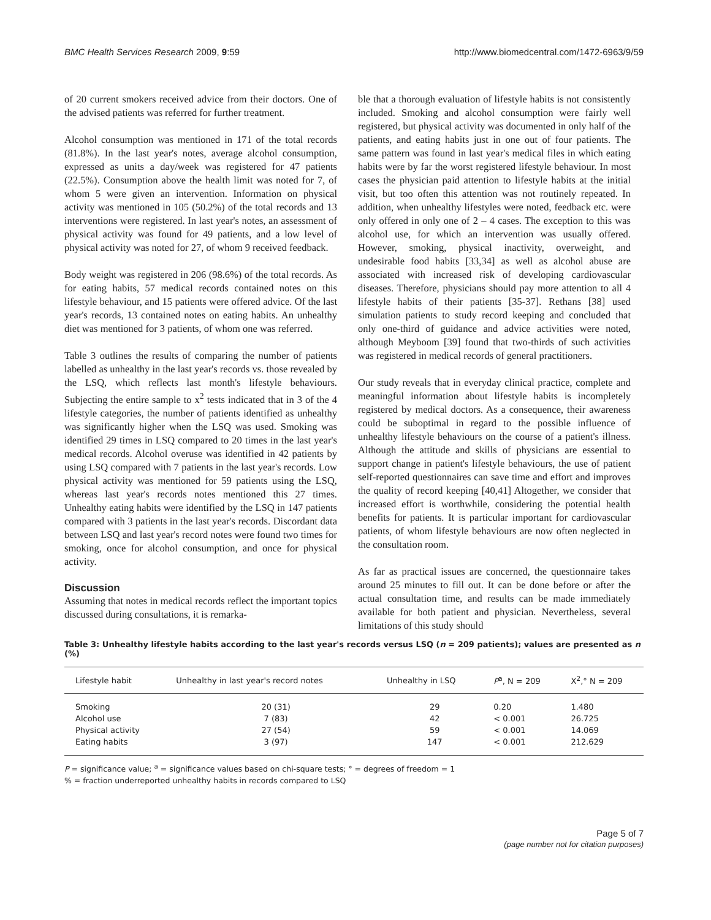BMC Health Services Research 2009, 9:59 http://www.biomedcentral.com/1472-6963/9/59
of 20 current smokers received advice from their doctors. One of the advised patients was referred for further treatment.
Alcohol consumption was mentioned in 171 of the total records (81.8%). In the last year's notes, average alcohol consumption, expressed as units a day/week was registered for 47 patients (22.5%). Consumption above the health limit was noted for 7, of whom 5 were given an intervention. Information on physical activity was mentioned in 105 (50.2%) of the total records and 13 interventions were registered. In last year's notes, an assessment of physical activity was found for 49 patients, and a low level of physical activity was noted for 27, of whom 9 received feedback.
Body weight was registered in 206 (98.6%) of the total records. As for eating habits, 57 medical records contained notes on this lifestyle behaviour, and 15 patients were offered advice. Of the last year's records, 13 contained notes on eating habits. An unhealthy diet was mentioned for 3 patients, of whom one was referred.
Table 3 outlines the results of comparing the number of patients labelled as unhealthy in the last year's records vs. those revealed by the LSQ, which reflects last month's lifestyle behaviours. Subjecting the entire sample to x<sup>2</sup> tests indicated that in 3 of the 4 lifestyle categories, the number of patients identified as unhealthy was significantly higher when the LSQ was used. Smoking was identified 29 times in LSQ compared to 20 times in the last year's medical records. Alcohol overuse was identified in 42 patients by using LSQ compared with 7 patients in the last year's records. Low physical activity was mentioned for 59 patients using the LSQ, whereas last year's records notes mentioned this 27 times. Unhealthy eating habits were identified by the LSQ in 147 patients compared with 3 patients in the last year's records. Discordant data between LSQ and last year's record notes were found two times for smoking, once for alcohol consumption, and once for physical activity.
Discussion
Assuming that notes in medical records reflect the important topics discussed during consultations, it is remarka-
ble that a thorough evaluation of lifestyle habits is not consistently included. Smoking and alcohol consumption were fairly well registered, but physical activity was documented in only half of the patients, and eating habits just in one out of four patients. The same pattern was found in last year's medical files in which eating habits were by far the worst registered lifestyle behaviour. In most cases the physician paid attention to lifestyle habits at the initial visit, but too often this attention was not routinely repeated. In addition, when unhealthy lifestyles were noted, feedback etc. were only offered in only one of 2 – 4 cases. The exception to this was alcohol use, for which an intervention was usually offered. However, smoking, physical inactivity, overweight, and undesirable food habits [33,34] as well as alcohol abuse are associated with increased risk of developing cardiovascular diseases. Therefore, physicians should pay more attention to all 4 lifestyle habits of their patients [35-37]. Rethans [38] used simulation patients to study record keeping and concluded that only one-third of guidance and advice activities were noted, although Meyboom [39] found that two-thirds of such activities was registered in medical records of general practitioners.
Our study reveals that in everyday clinical practice, complete and meaningful information about lifestyle habits is incompletely registered by medical doctors. As a consequence, their awareness could be suboptimal in regard to the possible influence of unhealthy lifestyle behaviours on the course of a patient's illness. Although the attitude and skills of physicians are essential to support change in patient's lifestyle behaviours, the use of patient self-reported questionnaires can save time and effort and improves the quality of record keeping [40,41] Altogether, we consider that increased effort is worthwhile, considering the potential health benefits for patients. It is particular important for cardiovascular patients, of whom lifestyle behaviours are now often neglected in the consultation room.
As far as practical issues are concerned, the questionnaire takes around 25 minutes to fill out. It can be done before or after the actual consultation time, and results can be made immediately available for both patient and physician. Nevertheless, several limitations of this study should
Table 3: Unhealthy lifestyle habits according to the last year's records versus LSQ (n = 209 patients); values are presented as n (%)
| Lifestyle habit | Unhealthy in last year's record notes | Unhealthy in LSQ | P<sup>a</sup>, N = 209 | X<sup>2</sup>,° N = 209 |
| --- | --- | --- | --- | --- |
| Smoking | 20 (31) | 29 | 0.20 | 1.480 |
| Alcohol use | 7 (83) | 42 | < 0.001 | 26.725 |
| Physical activity | 27 (54) | 59 | < 0.001 | 14.069 |
| Eating habits | 3 (97) | 147 | < 0.001 | 212.629 |
P = significance value; <sup>a</sup> = significance values based on chi-square tests; ° = degrees of freedom = 1
% = fraction underreported unhealthy habits in records compared to LSQ
Page 5 of 7
(page number not for citation purposes)